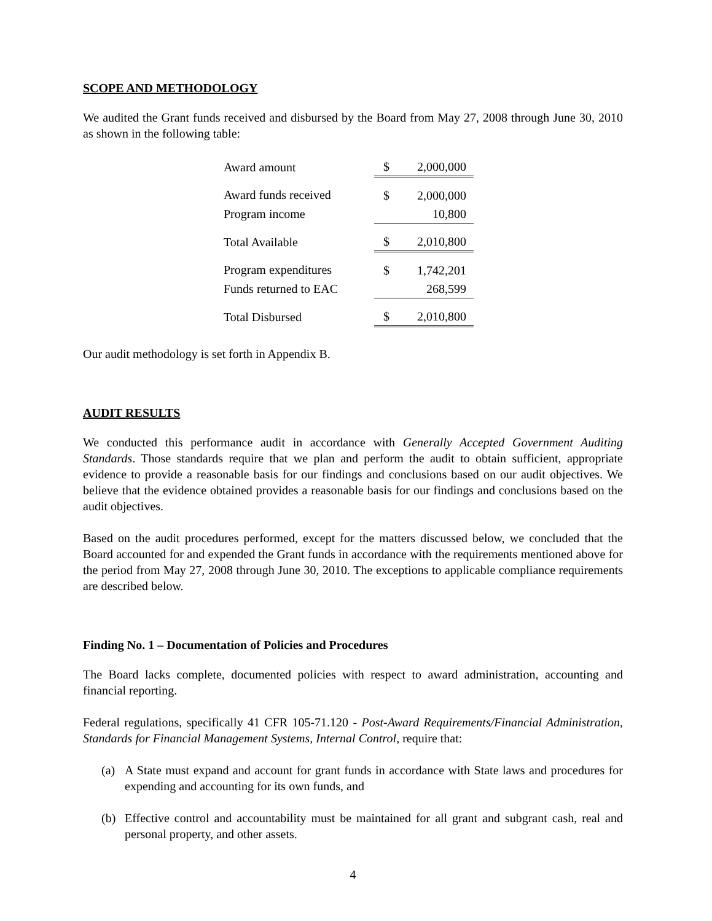SCOPE AND METHODOLOGY
We audited the Grant funds received and disbursed by the Board from May 27, 2008 through June 30, 2010 as shown in the following table:
| Award amount | $ | 2,000,000 |
| Award funds received | $ | 2,000,000 |
| Program income | | 10,800 |
| Total Available | $ | 2,010,800 |
| Program expenditures | $ | 1,742,201 |
| Funds returned to EAC | | 268,599 |
| Total Disbursed | $ | 2,010,800 |
Our audit methodology is set forth in Appendix B.
AUDIT RESULTS
We conducted this performance audit in accordance with Generally Accepted Government Auditing Standards. Those standards require that we plan and perform the audit to obtain sufficient, appropriate evidence to provide a reasonable basis for our findings and conclusions based on our audit objectives. We believe that the evidence obtained provides a reasonable basis for our findings and conclusions based on the audit objectives.
Based on the audit procedures performed, except for the matters discussed below, we concluded that the Board accounted for and expended the Grant funds in accordance with the requirements mentioned above for the period from May 27, 2008 through June 30, 2010. The exceptions to applicable compliance requirements are described below.
Finding No. 1 – Documentation of Policies and Procedures
The Board lacks complete, documented policies with respect to award administration, accounting and financial reporting.
Federal regulations, specifically 41 CFR 105-71.120 - Post-Award Requirements/Financial Administration, Standards for Financial Management Systems, Internal Control, require that:
(a) A State must expand and account for grant funds in accordance with State laws and procedures for expending and accounting for its own funds, and
(b) Effective control and accountability must be maintained for all grant and subgrant cash, real and personal property, and other assets.
4